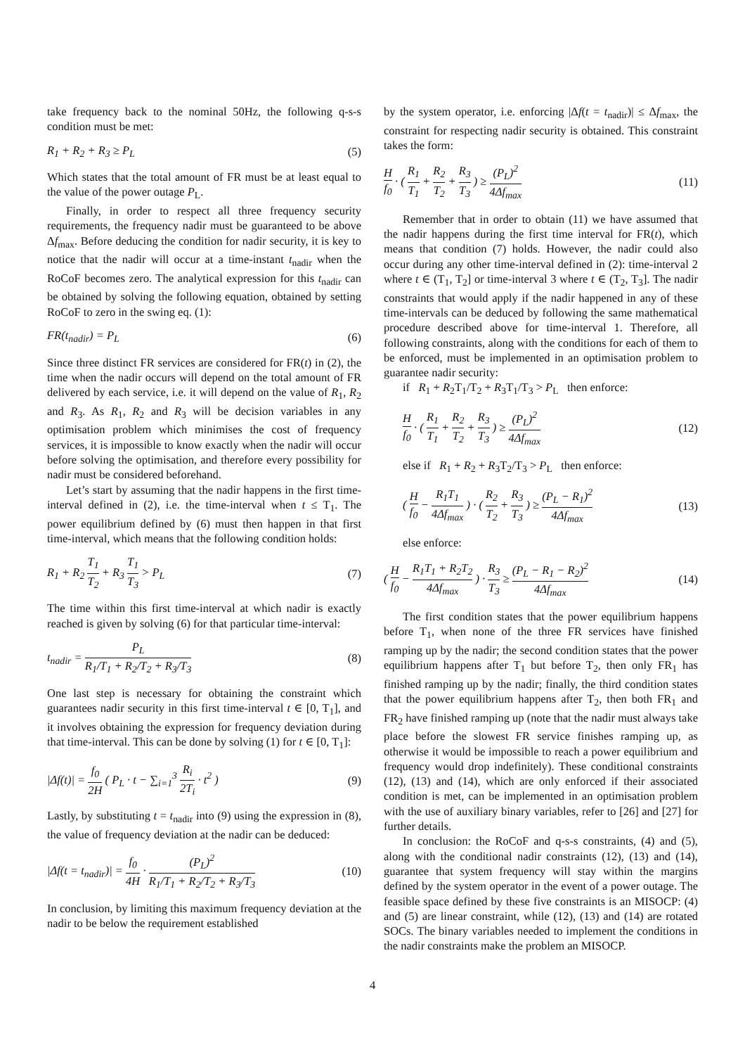take frequency back to the nominal 50Hz, the following q-s-s condition must be met:
R<sub>1</sub> + R<sub>2</sub> + R<sub>3</sub> ≥ P<sub>L</sub> (5)
Which states that the total amount of FR must be at least equal to the value of the power outage P<sub>L</sub>.
Finally, in order to respect all three frequency security requirements, the frequency nadir must be guaranteed to be above Δf<sub>max</sub>. Before deducing the condition for nadir security, it is key to notice that the nadir will occur at a time-instant t<sub>nadir</sub> when the RoCoF becomes zero. The analytical expression for this t<sub>nadir</sub> can be obtained by solving the following equation, obtained by setting RoCoF to zero in the swing eq. (1):
FR(t<sub>nadir</sub>) = P<sub>L</sub> (6)
Since three distinct FR services are considered for FR(t) in (2), the time when the nadir occurs will depend on the total amount of FR delivered by each service, i.e. it will depend on the value of R<sub>1</sub>, R<sub>2</sub> and R<sub>3</sub>. As R<sub>1</sub>, R<sub>2</sub> and R<sub>3</sub> will be decision variables in any optimisation problem which minimises the cost of frequency services, it is impossible to know exactly when the nadir will occur before solving the optimisation, and therefore every possibility for nadir must be considered beforehand.
Let’s start by assuming that the nadir happens in the first time-interval defined in (2), i.e. the time-interval when t ≤ T<sub>1</sub>. The power equilibrium defined by (6) must then happen in that first time-interval, which means that the following condition holds:
R<sub>1</sub> + R<sub>2</sub> T<sub>1</sub> T<sub>2</sub> + R<sub>3</sub> T<sub>1</sub> T<sub>3</sub> > P<sub>L</sub> (7)
The time within this first time-interval at which nadir is exactly reached is given by solving (6) for that particular time-interval:
t<sub>nadir</sub> = P<sub>L</sub> R<sub>1</sub>/T<sub>1</sub> + R<sub>2</sub>/T<sub>2</sub> + R<sub>3</sub>/T<sub>3</sub> (8)
One last step is necessary for obtaining the constraint which guarantees nadir security in this first time-interval t ∈ [0, T<sub>1</sub>], and it involves obtaining the expression for frequency deviation during that time-interval. This can be done by solving (1) for t ∈ [0, T<sub>1</sub>]:
|Δf(t)| = f<sub>0</sub> 2H ( P<sub>L</sub> · t − ∑<sub>i=1</sub><sup>3</sup> R<sub>i</sub> 2T<sub>i</sub> · t<sup>2</sup> ) (9)
Lastly, by substituting t = t<sub>nadir</sub> into (9) using the expression in (8), the value of frequency deviation at the nadir can be deduced:
|Δf(t = t<sub>nadir</sub>)| = f<sub>0</sub> 4H · (P<sub>L</sub>)<sup>2</sup> R<sub>1</sub>/T<sub>1</sub> + R<sub>2</sub>/T<sub>2</sub> + R<sub>3</sub>/T<sub>3</sub> (10)
In conclusion, by limiting this maximum frequency deviation at the nadir to be below the requirement established
by the system operator, i.e. enforcing |Δf(t = t<sub>nadir</sub>)| ≤ Δf<sub>max</sub>, the constraint for respecting nadir security is obtained. This constraint takes the form:
Hf<sub>0</sub> · ( R<sub>1</sub> T<sub>1</sub> + R<sub>2</sub> T<sub>2</sub> + R<sub>3</sub> T<sub>3</sub> ) ≥ (P<sub>L</sub>)<sup>2</sup> 4Δf<sub>max</sub> (11)
Remember that in order to obtain (11) we have assumed that the nadir happens during the first time interval for FR(t), which means that condition (7) holds. However, the nadir could also occur during any other time-interval defined in (2): time-interval 2 where t ∈ (T<sub>1</sub>, T<sub>2</sub>] or time-interval 3 where t ∈ (T<sub>2</sub>, T<sub>3</sub>]. The nadir constraints that would apply if the nadir happened in any of these time-intervals can be deduced by following the same mathematical procedure described above for time-interval 1. Therefore, all following constraints, along with the conditions for each of them to be enforced, must be implemented in an optimisation problem to guarantee nadir security:
if R<sub>1</sub> + R<sub>2</sub>T<sub>1</sub>/T<sub>2</sub> + R<sub>3</sub>T<sub>1</sub>/T<sub>3</sub> > P<sub>L</sub> then enforce:
Hf<sub>0</sub> · ( R<sub>1</sub> T<sub>1</sub> + R<sub>2</sub> T<sub>2</sub> + R<sub>3</sub> T<sub>3</sub> ) ≥ (P<sub>L</sub>)<sup>2</sup> 4Δf<sub>max</sub> (12)
else if R<sub>1</sub> + R<sub>2</sub> + R<sub>3</sub>T<sub>2</sub>/T<sub>3</sub> > P<sub>L</sub> then enforce:
( H f<sub>0</sub> − R<sub>1</sub>T<sub>1</sub> 4Δf<sub>max</sub> ) · ( R<sub>2</sub> T<sub>2</sub> + R<sub>3</sub> T<sub>3</sub> ) ≥ (P<sub>L</sub> − R<sub>1</sub>)<sup>2</sup> 4Δf<sub>max</sub> (13)
else enforce:
( H f<sub>0</sub> − R<sub>1</sub>T<sub>1</sub> + R<sub>2</sub>T<sub>2</sub> 4Δf<sub>max</sub> ) · R<sub>3</sub> T<sub>3</sub> ≥ (P<sub>L</sub> − R<sub>1</sub> − R<sub>2</sub>)<sup>2</sup> 4Δf<sub>max</sub> (14)
The first condition states that the power equilibrium happens before T<sub>1</sub>, when none of the three FR services have finished ramping up by the nadir; the second condition states that the power equilibrium happens after T<sub>1</sub> but before T<sub>2</sub>, then only FR<sub>1</sub> has finished ramping up by the nadir; finally, the third condition states that the power equilibrium happens after T<sub>2</sub>, then both FR<sub>1</sub> and FR<sub>2</sub> have finished ramping up (note that the nadir must always take place before the slowest FR service finishes ramping up, as otherwise it would be impossible to reach a power equilibrium and frequency would drop indefinitely). These conditional constraints (12), (13) and (14), which are only enforced if their associated condition is met, can be implemented in an optimisation problem with the use of auxiliary binary variables, refer to [26] and [27] for further details.
In conclusion: the RoCoF and q-s-s constraints, (4) and (5), along with the conditional nadir constraints (12), (13) and (14), guarantee that system frequency will stay within the margins defined by the system operator in the event of a power outage. The feasible space defined by these five constraints is an MISOCP: (4) and (5) are linear constraint, while (12), (13) and (14) are rotated SOCs. The binary variables needed to implement the conditions in the nadir constraints make the problem an MISOCP.
4